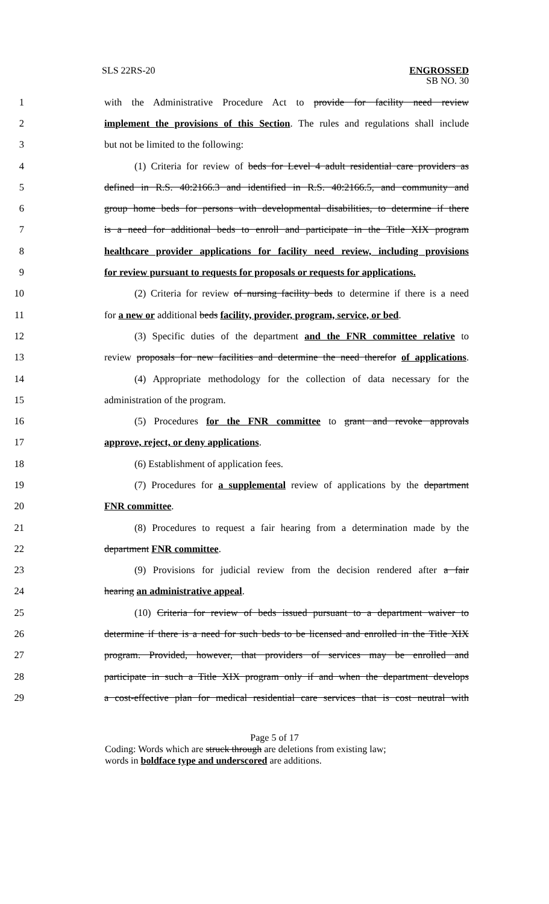SLS 22RS-20 ENGROSSED
SB NO. 30
1 with the Administrative Procedure Act to provide for facility need review
2 implement the provisions of this Section. The rules and regulations shall include
3 but not be limited to the following:
4 (1) Criteria for review of beds for Level 4 adult residential care providers as
5 defined in R.S. 40:2166.3 and identified in R.S. 40:2166.5, and community and
6 group home beds for persons with developmental disabilities, to determine if there
7 is a need for additional beds to enroll and participate in the Title XIX program
8 healthcare provider applications for facility need review, including provisions
9 for review pursuant to requests for proposals or requests for applications.
10 (2) Criteria for review of nursing facility beds to determine if there is a need
11 for a new or additional beds facility, provider, program, service, or bed.
12 (3) Specific duties of the department and the FNR committee relative to
13 review proposals for new facilities and determine the need therefor of applications.
14 (4) Appropriate methodology for the collection of data necessary for the
15 administration of the program.
16 (5) Procedures for the FNR committee to grant and revoke approvals
17 approve, reject, or deny applications.
18 (6) Establishment of application fees.
19 (7) Procedures for a supplemental review of applications by the department
20 FNR committee.
21 (8) Procedures to request a fair hearing from a determination made by the
22 department FNR committee.
23 (9) Provisions for judicial review from the decision rendered after a fair
24 hearing an administrative appeal.
25 (10) Criteria for review of beds issued pursuant to a department waiver to
26 determine if there is a need for such beds to be licensed and enrolled in the Title XIX
27 program. Provided, however, that providers of services may be enrolled and
28 participate in such a Title XIX program only if and when the department develops
29 a cost-effective plan for medical residential care services that is cost neutral with
Page 5 of 17
Coding: Words which are struck through are deletions from existing law;
words in boldface type and underscored are additions.